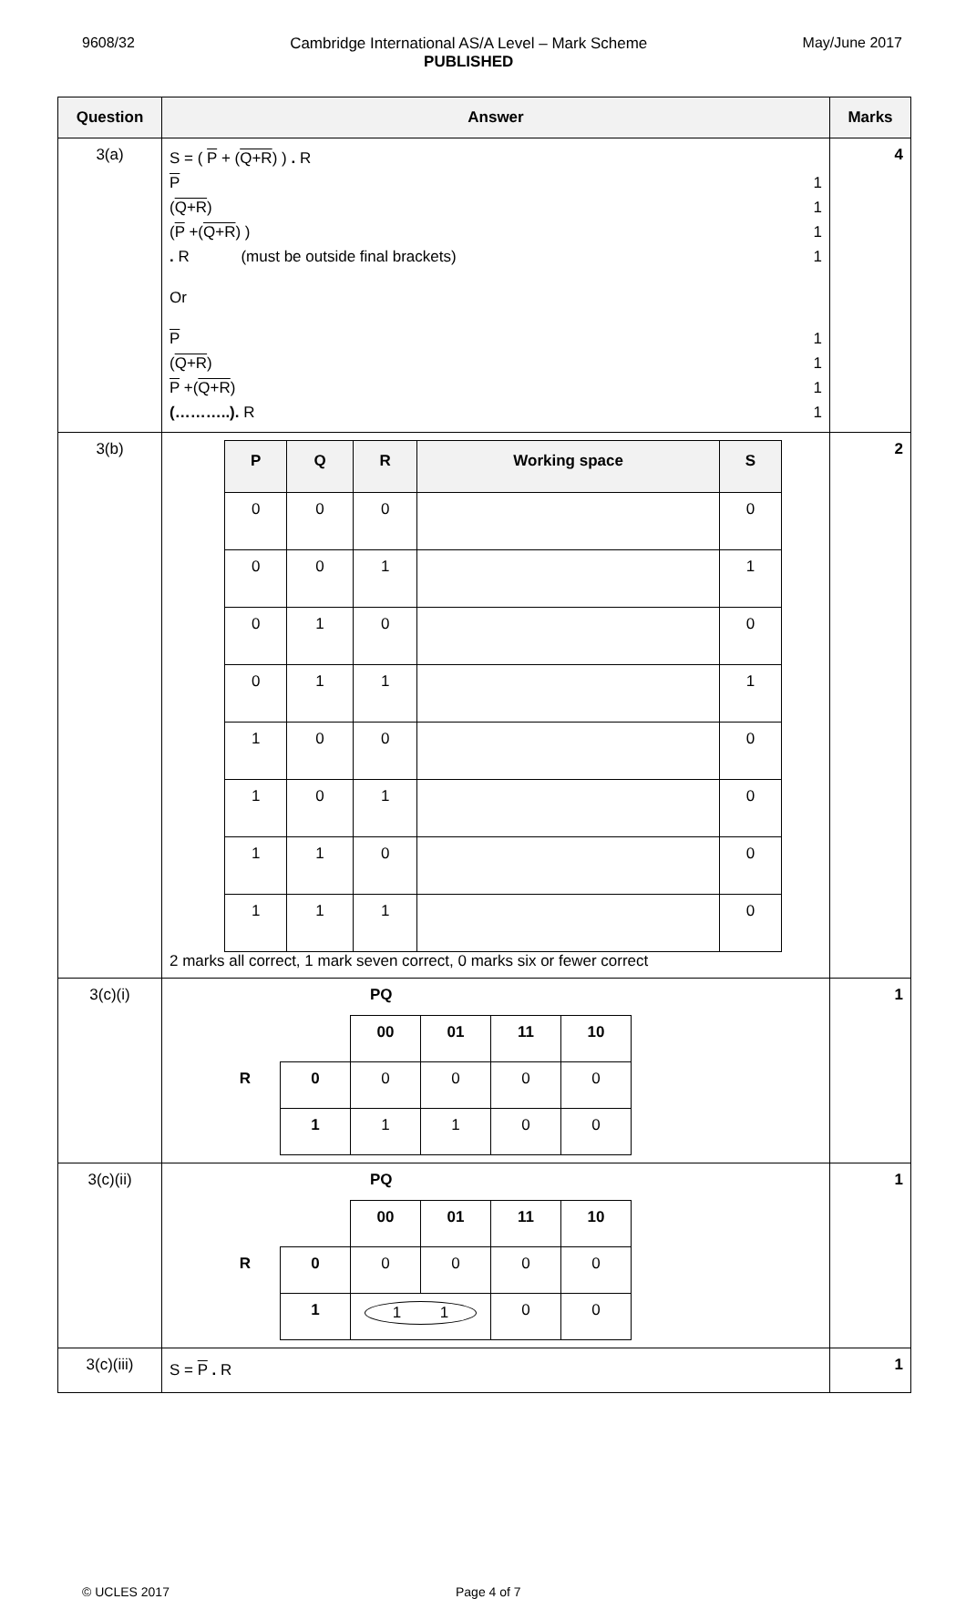9608/32 Cambridge International AS/A Level – Mark Scheme
PUBLISHED
May/June 2017
| Question | Answer | Marks |
| --- | --- | --- |
| 3(a) | S = ( P + ( Q+R ) ) . R P 1 ( Q+R ) 1 ( P +( Q+R ) ) 1 . R (must be outside final brackets) 1 Or P 1 ( Q+R ) 1 P +( Q+R ) 1 (………..). R 1 | 4 |
| 3(b) | / P / Q / R / Working space / S / / --- / --- / --- / --- / --- / / 0 / 0 / 0 / / 0 / / 0 / 0 / 1 / / 1 / / 0 / 1 / 0 / / 0 / / 0 / 1 / 1 / / 1 / / 1 / 0 / 0 / / 0 / / 1 / 0 / 1 / / 0 / / 1 / 1 / 0 / / 0 / / 1 / 1 / 1 / / 0 / 2 marks all correct, 1 mark seven correct, 0 marks six or fewer correct | 2 |
| 3(c)(i) | PQ / / / 00 / 01 / 11 / 10 / / R / 0 / 0 / 0 / 0 / 0 / / / 1 / 1 / 1 / 0 / 0 / | 1 |
| 3(c)(ii) | PQ / / / 00 / 01 / 11 / 10 / / R / 0 / 0 / 0 / 0 / 0 / / / 1 / 1 1 / / 0 / 0 / | 1 |
| 3(c)(iii) | S = P . R | 1 |
© UCLES 2017 Page 4 of 7